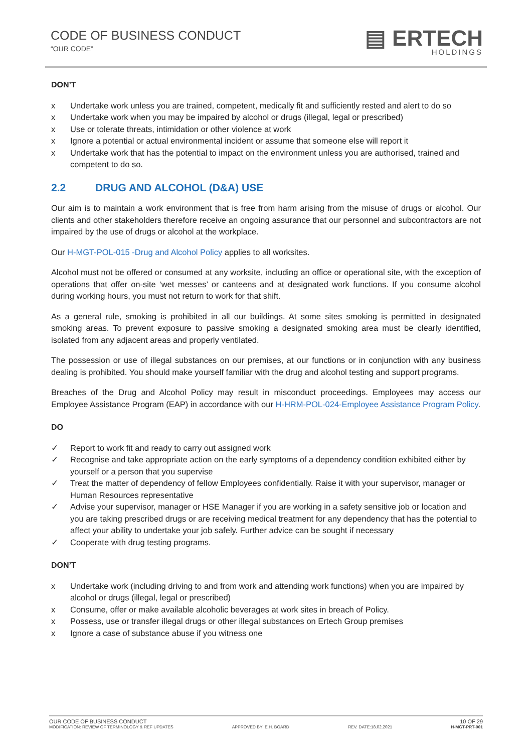CODE OF BUSINESS CONDUCT
“OUR CODE”
▤ ERTECH
HOLDINGS
DON’T
x Undertake work unless you are trained, competent, medically fit and sufficiently rested and alert to do so
x Undertake work when you may be impaired by alcohol or drugs (illegal, legal or prescribed)
x Use or tolerate threats, intimidation or other violence at work
x Ignore a potential or actual environmental incident or assume that someone else will report it
x Undertake work that has the potential to impact on the environment unless you are authorised, trained and competent to do so.
2.2 DRUG AND ALCOHOL (D&A) USE
Our aim is to maintain a work environment that is free from harm arising from the misuse of drugs or alcohol. Our clients and other stakeholders therefore receive an ongoing assurance that our personnel and subcontractors are not impaired by the use of drugs or alcohol at the workplace.
Our H-MGT-POL-015 -Drug and Alcohol Policy applies to all worksites.
Alcohol must not be offered or consumed at any worksite, including an office or operational site, with the exception of operations that offer on-site ‘wet messes’ or canteens and at designated work functions. If you consume alcohol during working hours, you must not return to work for that shift.
As a general rule, smoking is prohibited in all our buildings. At some sites smoking is permitted in designated smoking areas. To prevent exposure to passive smoking a designated smoking area must be clearly identified, isolated from any adjacent areas and properly ventilated.
The possession or use of illegal substances on our premises, at our functions or in conjunction with any business dealing is prohibited. You should make yourself familiar with the drug and alcohol testing and support programs.
Breaches of the Drug and Alcohol Policy may result in misconduct proceedings. Employees may access our Employee Assistance Program (EAP) in accordance with our H-HRM-POL-024-Employee Assistance Program Policy.
DO
✓ Report to work fit and ready to carry out assigned work
✓ Recognise and take appropriate action on the early symptoms of a dependency condition exhibited either by yourself or a person that you supervise
✓ Treat the matter of dependency of fellow Employees confidentially. Raise it with your supervisor, manager or Human Resources representative
✓ Advise your supervisor, manager or HSE Manager if you are working in a safety sensitive job or location and you are taking prescribed drugs or are receiving medical treatment for any dependency that has the potential to affect your ability to undertake your job safely. Further advice can be sought if necessary
✓ Cooperate with drug testing programs.
DON’T
x Undertake work (including driving to and from work and attending work functions) when you are impaired by alcohol or drugs (illegal, legal or prescribed)
x Consume, offer or make available alcoholic beverages at work sites in breach of Policy.
x Possess, use or transfer illegal drugs or other illegal substances on Ertech Group premises
x Ignore a case of substance abuse if you witness one
OUR CODE OF BUSINESS CONDUCT 10 OF 29
MODIFICATION: REVIEW OF TERMINOLOGY & REF UPDATES APPROVED BY: E.H. BOARD REV. DATE:18.02.2021 H-MGT-PRT-001